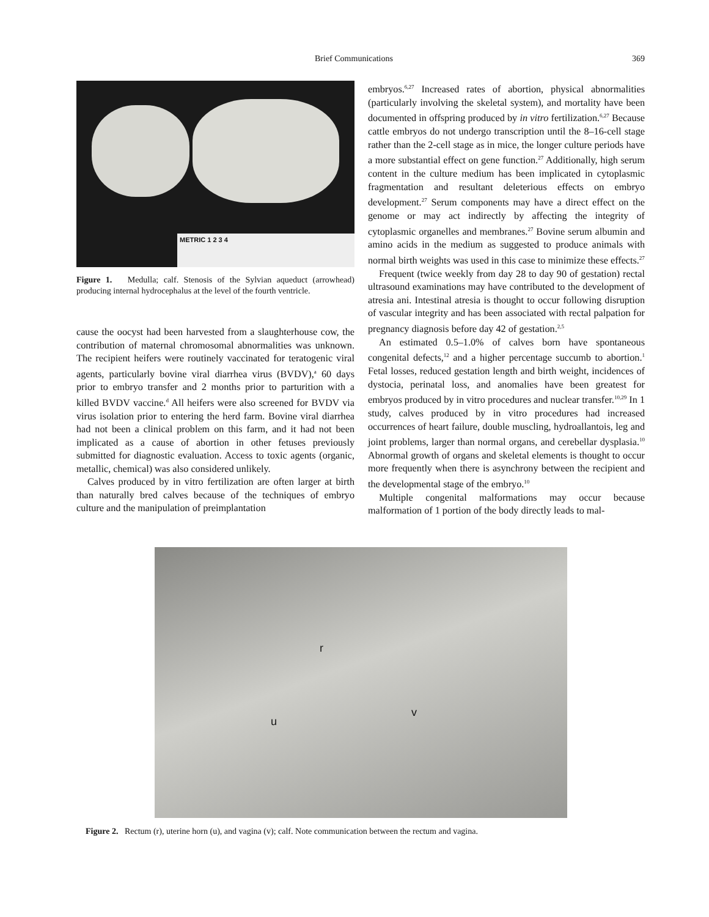Brief Communications 369
METRIC 1 2 3 4
Figure 1. Medulla; calf. Stenosis of the Sylvian aqueduct (arrowhead) producing internal hydrocephalus at the level of the fourth ventricle.
cause the oocyst had been harvested from a slaughterhouse cow, the contribution of maternal chromosomal abnormalities was unknown. The recipient heifers were routinely vaccinated for teratogenic viral agents, particularly bovine viral diarrhea virus (BVDV),<sup>a</sup> 60 days prior to embryo transfer and 2 months prior to parturition with a killed BVDV vaccine.<sup>d</sup> All heifers were also screened for BVDV via virus isolation prior to entering the herd farm. Bovine viral diarrhea had not been a clinical problem on this farm, and it had not been implicated as a cause of abortion in other fetuses previously submitted for diagnostic evaluation. Access to toxic agents (organic, metallic, chemical) was also considered unlikely.
Calves produced by in vitro fertilization are often larger at birth than naturally bred calves because of the techniques of embryo culture and the manipulation of preimplantation
embryos.<sup>6,27</sup> Increased rates of abortion, physical abnormalities (particularly involving the skeletal system), and mortality have been documented in offspring produced by in vitro fertilization.<sup>6,27</sup> Because cattle embryos do not undergo transcription until the 8–16-cell stage rather than the 2-cell stage as in mice, the longer culture periods have a more substantial effect on gene function.<sup>27</sup> Additionally, high serum content in the culture medium has been implicated in cytoplasmic fragmentation and resultant deleterious effects on embryo development.<sup>27</sup> Serum components may have a direct effect on the genome or may act indirectly by affecting the integrity of cytoplasmic organelles and membranes.<sup>27</sup> Bovine serum albumin and amino acids in the medium as suggested to produce animals with normal birth weights was used in this case to minimize these effects.<sup>27</sup>
Frequent (twice weekly from day 28 to day 90 of gestation) rectal ultrasound examinations may have contributed to the development of atresia ani. Intestinal atresia is thought to occur following disruption of vascular integrity and has been associated with rectal palpation for pregnancy diagnosis before day 42 of gestation.<sup>2,5</sup>
An estimated 0.5–1.0% of calves born have spontaneous congenital defects,<sup>12</sup> and a higher percentage succumb to abortion.<sup>1</sup> Fetal losses, reduced gestation length and birth weight, incidences of dystocia, perinatal loss, and anomalies have been greatest for embryos produced by in vitro procedures and nuclear transfer.<sup>10,29</sup> In 1 study, calves produced by in vitro procedures had increased occurrences of heart failure, double muscling, hydroallantois, leg and joint problems, larger than normal organs, and cerebellar dysplasia.<sup>10</sup> Abnormal growth of organs and skeletal elements is thought to occur more frequently when there is asynchrony between the recipient and the developmental stage of the embryo.<sup>10</sup>
Multiple congenital malformations may occur because malformation of 1 portion of the body directly leads to mal-
r
u
v
Figure 2. Rectum (r), uterine horn (u), and vagina (v); calf. Note communication between the rectum and vagina.